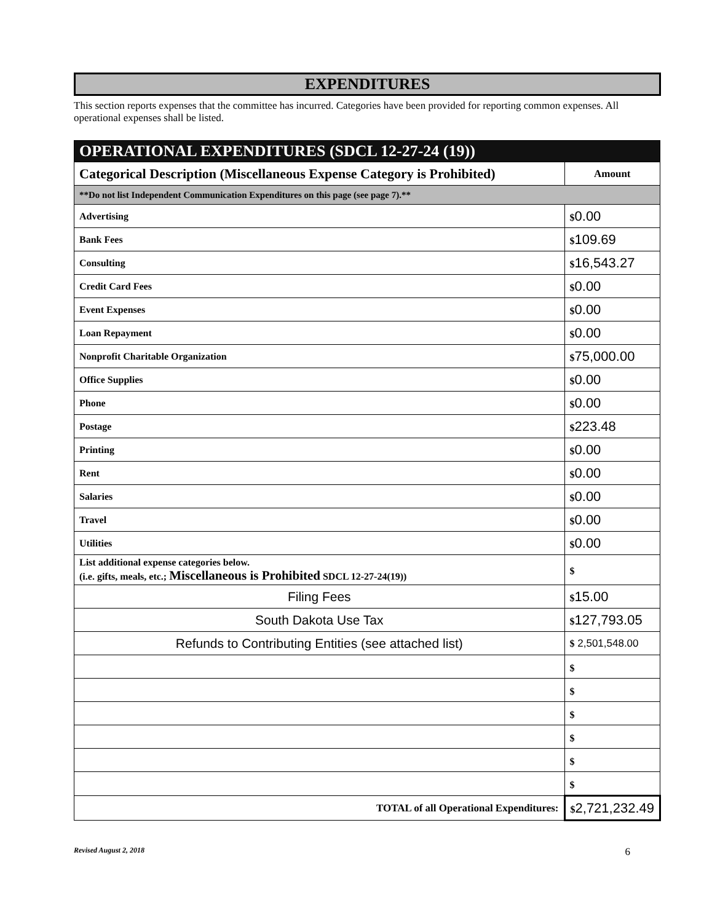EXPENDITURES
This section reports expenses that the committee has incurred. Categories have been provided for reporting common expenses. All operational expenses shall be listed.
| OPERATIONAL EXPENDITURES (SDCL 12-27-24 (19)) | |
| --- | --- |
| Categorical Description (Miscellaneous Expense Category is Prohibited) | Amount |
| **Do not list Independent Communication Expenditures on this page (see page 7).** | |
| Advertising | $ 0.00 |
| Bank Fees | $ 109.69 |
| Consulting | $ 16,543.27 |
| Credit Card Fees | $ 0.00 |
| Event Expenses | $ 0.00 |
| Loan Repayment | $ 0.00 |
| Nonprofit Charitable Organization | $ 75,000.00 |
| Office Supplies | $ 0.00 |
| Phone | $ 0.00 |
| Postage | $ 223.48 |
| Printing | $ 0.00 |
| Rent | $ 0.00 |
| Salaries | $ 0.00 |
| Travel | $ 0.00 |
| Utilities | $ 0.00 |
| List additional expense categories below. (i.e. gifts, meals, etc.; Miscellaneous is Prohibited SDCL 12-27-24(19)) | $ |
| Filing Fees | $ 15.00 |
| South Dakota Use Tax | $ 127,793.05 |
| Refunds to Contributing Entities (see attached list) | $ 2,501,548.00 |
| | $ |
| | $ |
| | $ |
| | $ |
| | $ |
| | $ |
| TOTAL of all Operational Expenditures: | $ 2,721,232.49 |
Revised August 2, 2018 6